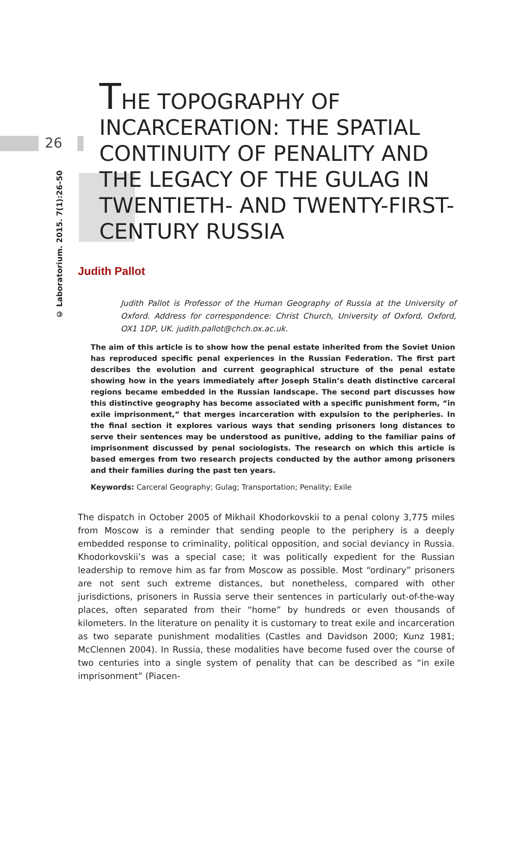26
© Laboratorium. 2015. 7(1):26–50
THE TOPOGRAPHY OF INCARCERATION: THE SPATIAL CONTINUITY OF PENALITY AND THE LEGACY OF THE GULAG IN TWENTIETH- AND TWENTY-FIRST-CENTURY RUSSIA
Judith Pallot
Judith Pallot is Professor of the Human Geography of Russia at the University of Oxford. Address for correspondence: Christ Church, University of Oxford, Oxford, OX1 1DP, UK. judith.pallot@chch.ox.ac.uk.
The aim of this article is to show how the penal estate inherited from the Soviet Union has reproduced specific penal experiences in the Russian Federation. The first part describes the evolution and current geographical structure of the penal estate showing how in the years immediately after Joseph Stalin’s death distinctive carceral regions became embedded in the Russian landscape. The second part discusses how this distinctive geography has become associated with a specific punishment form, “in exile imprisonment,” that merges incarceration with expulsion to the peripheries. In the final section it explores various ways that sending prisoners long distances to serve their sentences may be understood as punitive, adding to the familiar pains of imprisonment discussed by penal sociologists. The research on which this article is based emerges from two research projects conducted by the author among prisoners and their families during the past ten years.
Keywords: Carceral Geography; Gulag; Transportation; Penality; Exile
The dispatch in October 2005 of Mikhail Khodorkovskii to a penal colony 3,775 miles from Moscow is a reminder that sending people to the periphery is a deeply embedded response to criminality, political opposition, and social deviancy in Russia. Khodorkovskii’s was a special case; it was politically expedient for the Russian leadership to remove him as far from Moscow as possible. Most “ordinary” prisoners are not sent such extreme distances, but nonetheless, compared with other jurisdictions, prisoners in Russia serve their sentences in particularly out-of-the-way places, often separated from their “home” by hundreds or even thousands of kilometers. In the literature on penality it is customary to treat exile and incarceration as two separate punishment modalities (Castles and Davidson 2000; Kunz 1981; McClennen 2004). In Russia, these modalities have become fused over the course of two centuries into a single system of penality that can be described as “in exile imprisonment” (Piacen-